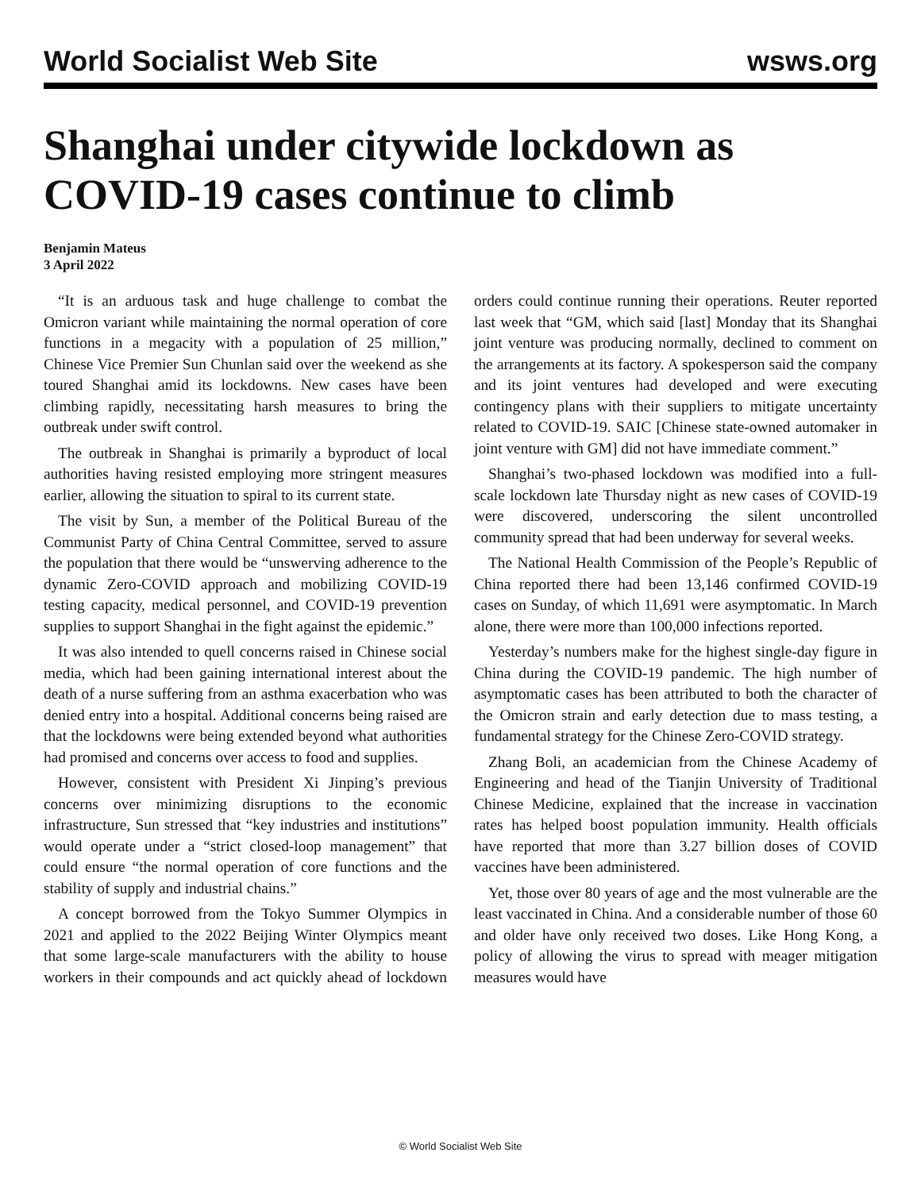World Socialist Web Site wsws.org
Shanghai under citywide lockdown as COVID-19 cases continue to climb
Benjamin Mateus
3 April 2022
“It is an arduous task and huge challenge to combat the Omicron variant while maintaining the normal operation of core functions in a megacity with a population of 25 million,” Chinese Vice Premier Sun Chunlan said over the weekend as she toured Shanghai amid its lockdowns. New cases have been climbing rapidly, necessitating harsh measures to bring the outbreak under swift control.
The outbreak in Shanghai is primarily a byproduct of local authorities having resisted employing more stringent measures earlier, allowing the situation to spiral to its current state.
The visit by Sun, a member of the Political Bureau of the Communist Party of China Central Committee, served to assure the population that there would be “unswerving adherence to the dynamic Zero-COVID approach and mobilizing COVID-19 testing capacity, medical personnel, and COVID-19 prevention supplies to support Shanghai in the fight against the epidemic.”
It was also intended to quell concerns raised in Chinese social media, which had been gaining international interest about the death of a nurse suffering from an asthma exacerbation who was denied entry into a hospital. Additional concerns being raised are that the lockdowns were being extended beyond what authorities had promised and concerns over access to food and supplies.
However, consistent with President Xi Jinping’s previous concerns over minimizing disruptions to the economic infrastructure, Sun stressed that “key industries and institutions” would operate under a “strict closed-loop management” that could ensure “the normal operation of core functions and the stability of supply and industrial chains.”
A concept borrowed from the Tokyo Summer Olympics in 2021 and applied to the 2022 Beijing Winter Olympics meant that some large-scale manufacturers with the ability to house workers in their compounds and act quickly ahead of lockdown orders could continue running their operations. Reuter reported last week that “GM, which said [last] Monday that its Shanghai joint venture was producing normally, declined to comment on the arrangements at its factory. A spokesperson said the company and its joint ventures had developed and were executing contingency plans with their suppliers to mitigate uncertainty related to COVID-19. SAIC [Chinese state-owned automaker in joint venture with GM] did not have immediate comment.”
Shanghai’s two-phased lockdown was modified into a full-scale lockdown late Thursday night as new cases of COVID-19 were discovered, underscoring the silent uncontrolled community spread that had been underway for several weeks.
The National Health Commission of the People’s Republic of China reported there had been 13,146 confirmed COVID-19 cases on Sunday, of which 11,691 were asymptomatic. In March alone, there were more than 100,000 infections reported.
Yesterday’s numbers make for the highest single-day figure in China during the COVID-19 pandemic. The high number of asymptomatic cases has been attributed to both the character of the Omicron strain and early detection due to mass testing, a fundamental strategy for the Chinese Zero-COVID strategy.
Zhang Boli, an academician from the Chinese Academy of Engineering and head of the Tianjin University of Traditional Chinese Medicine, explained that the increase in vaccination rates has helped boost population immunity. Health officials have reported that more than 3.27 billion doses of COVID vaccines have been administered.
Yet, those over 80 years of age and the most vulnerable are the least vaccinated in China. And a considerable number of those 60 and older have only received two doses. Like Hong Kong, a policy of allowing the virus to spread with meager mitigation measures would have
© World Socialist Web Site